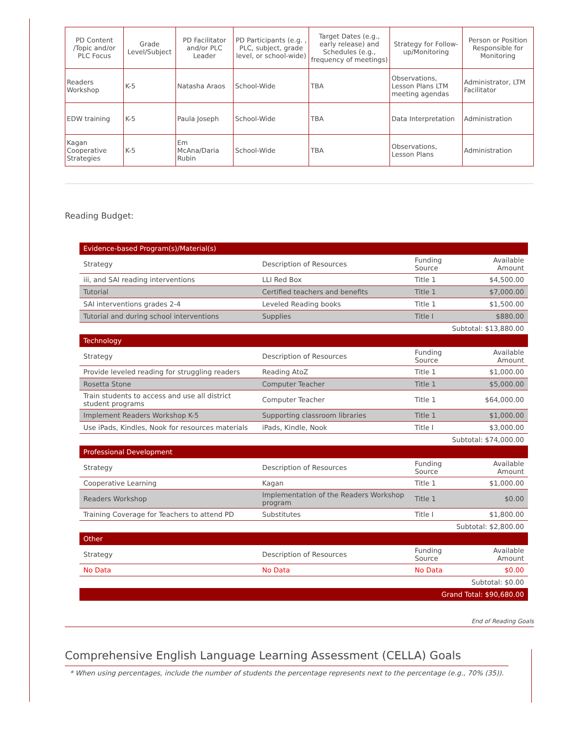| PD Content /Topic and/or PLC Focus | Grade Level/Subject | PD Facilitator and/or PLC Leader | PD Participants (e.g. , PLC, subject, grade level, or school-wide) | Target Dates (e.g., early release) and Schedules (e.g., frequency of meetings) | Strategy for Follow-up/Monitoring | Person or Position Responsible for Monitoring |
| --- | --- | --- | --- | --- | --- | --- |
| Readers Workshop | K-5 | Natasha Araos | School-Wide | TBA | Observations, Lesson Plans LTM meeting agendas | Administrator, LTM Facilitator |
| EDW training | K-5 | Paula Joseph | School-Wide | TBA | Data Interpretation | Administration |
| Kagan Cooperative Strategies | K-5 | Em McAna/Daria Rubin | School-Wide | TBA | Observations, Lesson Plans | Administration |
Reading Budget:
| Evidence-based Program(s)/Material(s) | | | |
| Strategy | Description of Resources | Funding Source | Available Amount |
| iii, and SAI reading interventions | LLI Red Box | Title 1 | $4,500.00 |
| Tutorial | Certified teachers and benefits | Title 1 | $7,000.00 |
| SAI interventions grades 2-4 | Leveled Reading books | Title 1 | $1,500.00 |
| Tutorial and during school interventions | Supplies | Title I | $880.00 |
| Subtotal: $13,880.00 | | | |
| Technology | | | |
| Strategy | Description of Resources | Funding Source | Available Amount |
| Provide leveled reading for struggling readers | Reading AtoZ | Title 1 | $1,000.00 |
| Rosetta Stone | Computer Teacher | Title 1 | $5,000.00 |
| Train students to access and use all district student programs | Computer Teacher | Title 1 | $64,000.00 |
| Implement Readers Workshop K-5 | Supporting classroom libraries | Title 1 | $1,000.00 |
| Use iPads, Kindles, Nook for resources materials | iPads, Kindle, Nook | Title I | $3,000.00 |
| Subtotal: $74,000.00 | | | |
| Professional Development | | | |
| Strategy | Description of Resources | Funding Source | Available Amount |
| Cooperative Learning | Kagan | Title 1 | $1,000.00 |
| Readers Workshop | Implementation of the Readers Workshop program | Title 1 | $0.00 |
| Training Coverage for Teachers to attend PD | Substitutes | Title I | $1,800.00 |
| Subtotal: $2,800.00 | | | |
| Other | | | |
| Strategy | Description of Resources | Funding Source | Available Amount |
| No Data | No Data | No Data | $0.00 |
| Subtotal: $0.00 | | | |
| Grand Total: $90,680.00 | | | |
End of Reading Goals
Comprehensive English Language Learning Assessment (CELLA) Goals
* When using percentages, include the number of students the percentage represents next to the percentage (e.g., 70% (35)).